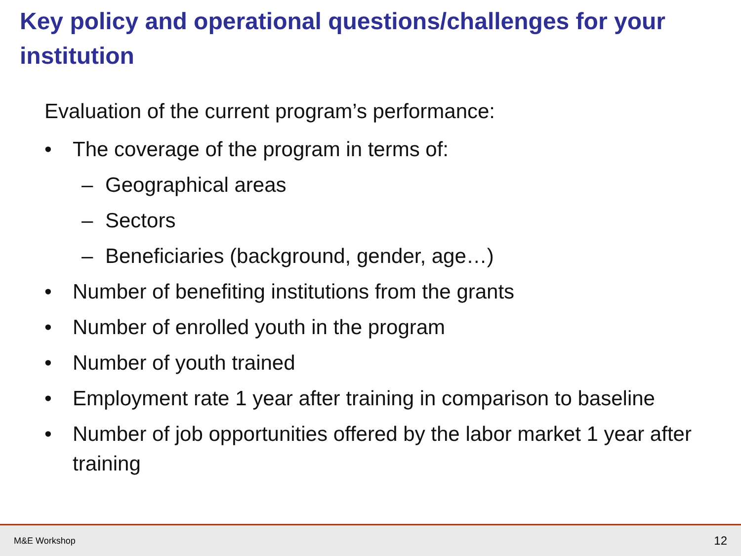Key policy and operational questions/challenges for your institution
Evaluation of the current program’s performance:
• The coverage of the program in terms of:
– Geographical areas
– Sectors
– Beneficiaries (background, gender, age…)
• Number of benefiting institutions from the grants
• Number of enrolled youth in the program
• Number of youth trained
• Employment rate 1 year after training in comparison to baseline
• Number of job opportunities offered by the labor market 1 year after training
M&E Workshop 12